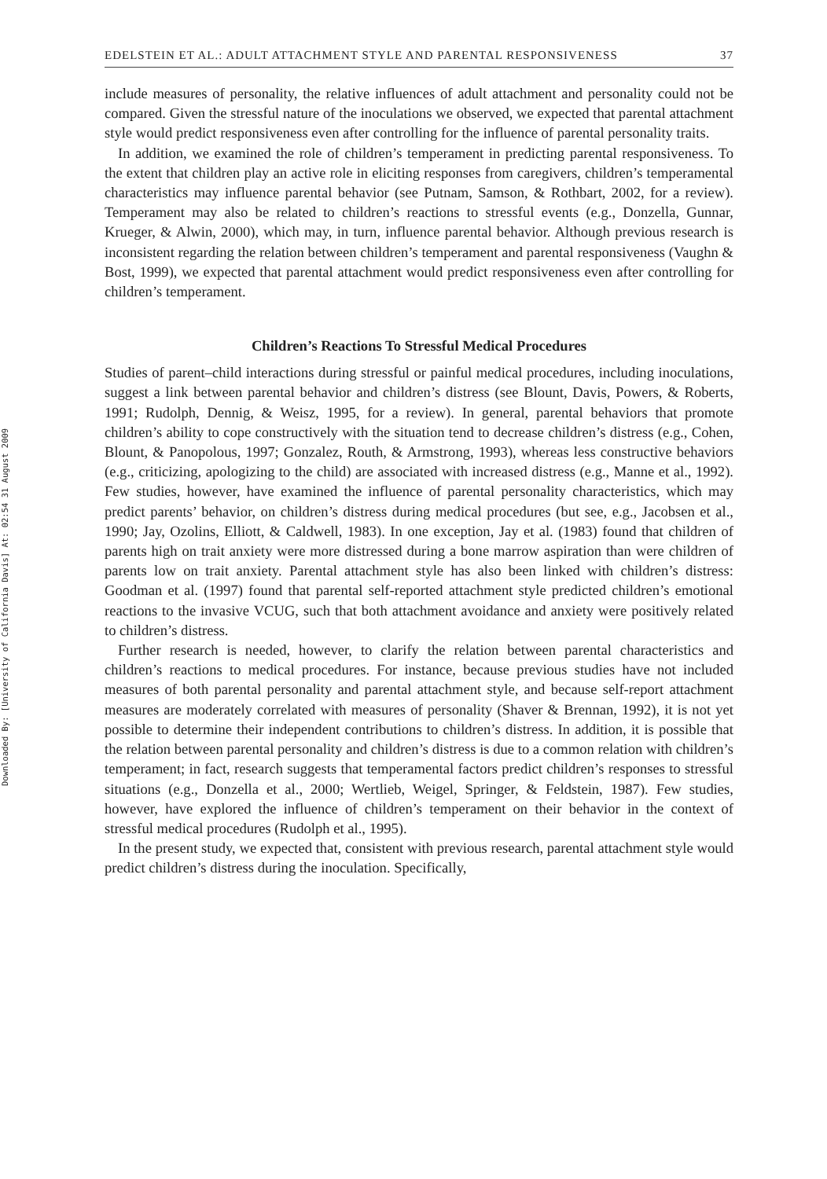Downloaded By: [University of California Davis] At: 02:54 31 August 2009
EDELSTEIN ET AL.: ADULT ATTACHMENT STYLE AND PARENTAL RESPONSIVENESS 37
include measures of personality, the relative influences of adult attachment and personality could not be compared. Given the stressful nature of the inoculations we observed, we expected that parental attachment style would predict responsiveness even after controlling for the influence of parental personality traits.
In addition, we examined the role of children’s temperament in predicting parental responsiveness. To the extent that children play an active role in eliciting responses from caregivers, children’s temperamental characteristics may influence parental behavior (see Putnam, Samson, & Rothbart, 2002, for a review). Temperament may also be related to children’s reactions to stressful events (e.g., Donzella, Gunnar, Krueger, & Alwin, 2000), which may, in turn, influence parental behavior. Although previous research is inconsistent regarding the relation between children’s temperament and parental responsiveness (Vaughn & Bost, 1999), we expected that parental attachment would predict responsiveness even after controlling for children’s temperament.
Children’s Reactions To Stressful Medical Procedures
Studies of parent–child interactions during stressful or painful medical procedures, including inoculations, suggest a link between parental behavior and children’s distress (see Blount, Davis, Powers, & Roberts, 1991; Rudolph, Dennig, & Weisz, 1995, for a review). In general, parental behaviors that promote children’s ability to cope constructively with the situation tend to decrease children’s distress (e.g., Cohen, Blount, & Panopolous, 1997; Gonzalez, Routh, & Armstrong, 1993), whereas less constructive behaviors (e.g., criticizing, apologizing to the child) are associated with increased distress (e.g., Manne et al., 1992). Few studies, however, have examined the influence of parental personality characteristics, which may predict parents’ behavior, on children’s distress during medical procedures (but see, e.g., Jacobsen et al., 1990; Jay, Ozolins, Elliott, & Caldwell, 1983). In one exception, Jay et al. (1983) found that children of parents high on trait anxiety were more distressed during a bone marrow aspiration than were children of parents low on trait anxiety. Parental attachment style has also been linked with children’s distress: Goodman et al. (1997) found that parental self-reported attachment style predicted children’s emotional reactions to the invasive VCUG, such that both attachment avoidance and anxiety were positively related to children’s distress.
Further research is needed, however, to clarify the relation between parental characteristics and children’s reactions to medical procedures. For instance, because previous studies have not included measures of both parental personality and parental attachment style, and because self-report attachment measures are moderately correlated with measures of personality (Shaver & Brennan, 1992), it is not yet possible to determine their independent contributions to children’s distress. In addition, it is possible that the relation between parental personality and children’s distress is due to a common relation with children’s temperament; in fact, research suggests that temperamental factors predict children’s responses to stressful situations (e.g., Donzella et al., 2000; Wertlieb, Weigel, Springer, & Feldstein, 1987). Few studies, however, have explored the influence of children’s temperament on their behavior in the context of stressful medical procedures (Rudolph et al., 1995).
In the present study, we expected that, consistent with previous research, parental attachment style would predict children’s distress during the inoculation. Specifically,